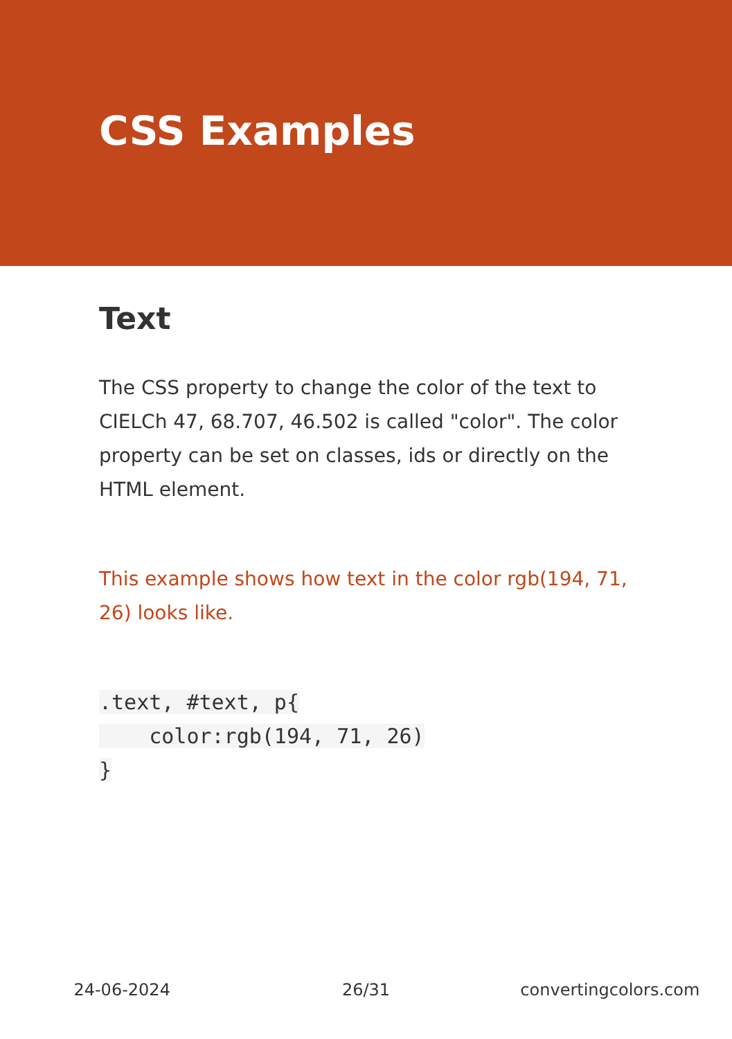CSS Examples
Text
The CSS property to change the color of the text to CIELCh 47, 68.707, 46.502 is called "color". The color property can be set on classes, ids or directly on the HTML element.
This example shows how text in the color rgb(194, 71, 26) looks like.
.text, #text, p{
    color:rgb(194, 71, 26)
}
24-06-2024 26/31 convertingcolors.com